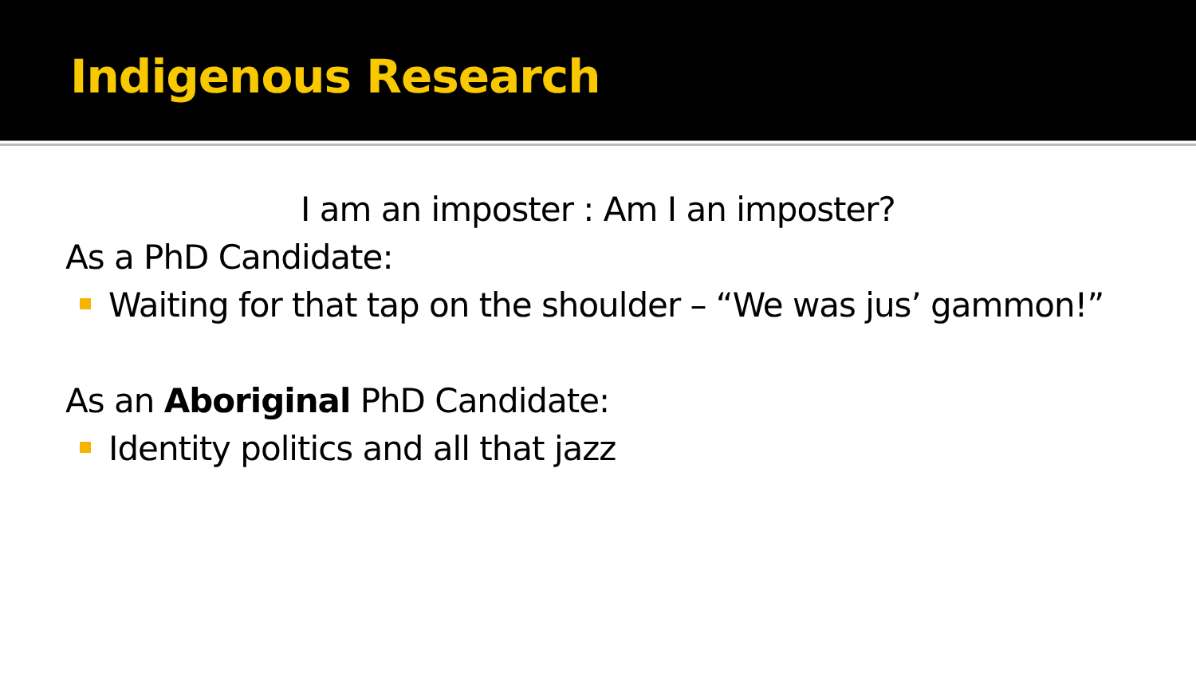Indigenous Research
I am an imposter : Am I an imposter?
As a PhD Candidate:
Waiting for that tap on the shoulder – “We was jus’ gammon!”
As an Aboriginal PhD Candidate:
Identity politics and all that jazz